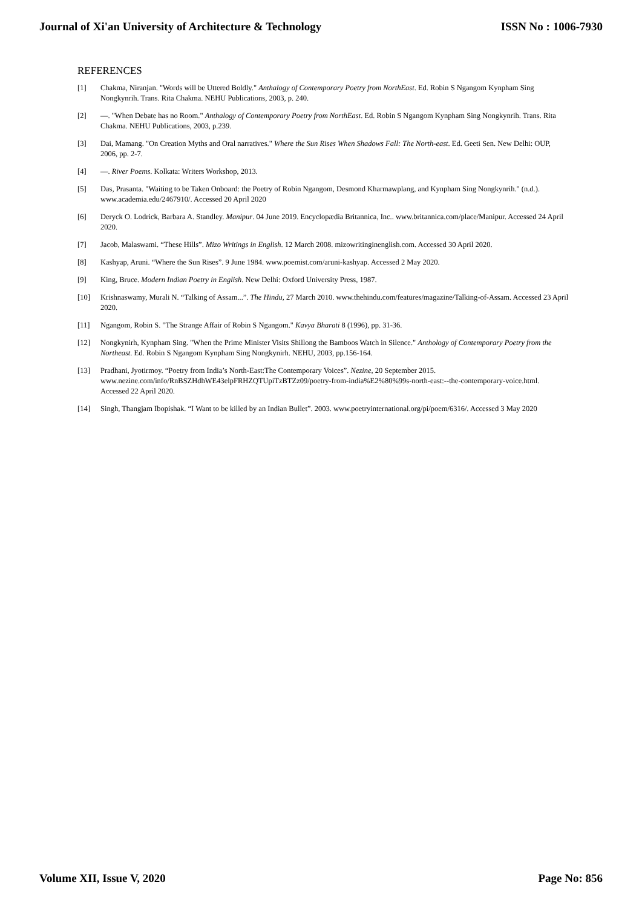Journal of Xi'an University of Architecture & Technology ISSN No : 1006-7930
REFERENCES
[1] Chakma, Niranjan. "Words will be Uttered Boldly." Anthalogy of Contemporary Poetry from NorthEast. Ed. Robin S Ngangom Kynpham Sing Nongkynrih. Trans. Rita Chakma. NEHU Publications, 2003, p. 240.
[2] —. "When Debate has no Room." Anthalogy of Contemporary Poetry from NorthEast. Ed. Robin S Ngangom Kynpham Sing Nongkynrih. Trans. Rita Chakma. NEHU Publications, 2003, p.239.
[3] Dai, Mamang. "On Creation Myths and Oral narratives." Where the Sun Rises When Shadows Fall: The North-east. Ed. Geeti Sen. New Delhi: OUP, 2006, pp. 2-7.
[4] —. River Poems. Kolkata: Writers Workshop, 2013.
[5] Das, Prasanta. "Waiting to be Taken Onboard: the Poetry of Robin Ngangom, Desmond Kharmawplang, and Kynpham Sing Nongkynrih." (n.d.). www.academia.edu/2467910/. Accessed 20 April 2020
[6] Deryck O. Lodrick, Barbara A. Standley. Manipur. 04 June 2019. Encyclopædia Britannica, Inc.. www.britannica.com/place/Manipur. Accessed 24 April 2020.
[7] Jacob, Malaswami. “These Hills”. Mizo Writings in English. 12 March 2008. mizowritinginenglish.com. Accessed 30 April 2020.
[8] Kashyap, Aruni. “Where the Sun Rises”. 9 June 1984. www.poemist.com/aruni-kashyap. Accessed 2 May 2020.
[9] King, Bruce. Modern Indian Poetry in English. New Delhi: Oxford University Press, 1987.
[10] Krishnaswamy, Murali N. “Talking of Assam...”. The Hindu, 27 March 2010. www.thehindu.com/features/magazine/Talking-of-Assam. Accessed 23 April 2020.
[11] Ngangom, Robin S. "The Strange Affair of Robin S Ngangom." Kavya Bharati 8 (1996), pp. 31-36.
[12] Nongkynirh, Kynpham Sing. "When the Prime Minister Visits Shillong the Bamboos Watch in Silence." Anthology of Contemporary Poetry from the Northeast. Ed. Robin S Ngangom Kynpham Sing Nongkynirh. NEHU, 2003, pp.156-164.
[13] Pradhani, Jyotirmoy. “Poetry from India’s North-East:The Contemporary Voices”. Nezine, 20 September 2015. www.nezine.com/info/RnBSZHdhWE43elpFRHZQTUpiTzBTZz09/poetry-from-india%E2%80%99s-north-east:--the-contemporary-voice.html. Accessed 22 April 2020.
[14] Singh, Thangjam Ibopishak. “I Want to be killed by an Indian Bullet”. 2003. www.poetryinternational.org/pi/poem/6316/. Accessed 3 May 2020
Volume XII, Issue V, 2020 Page No: 856